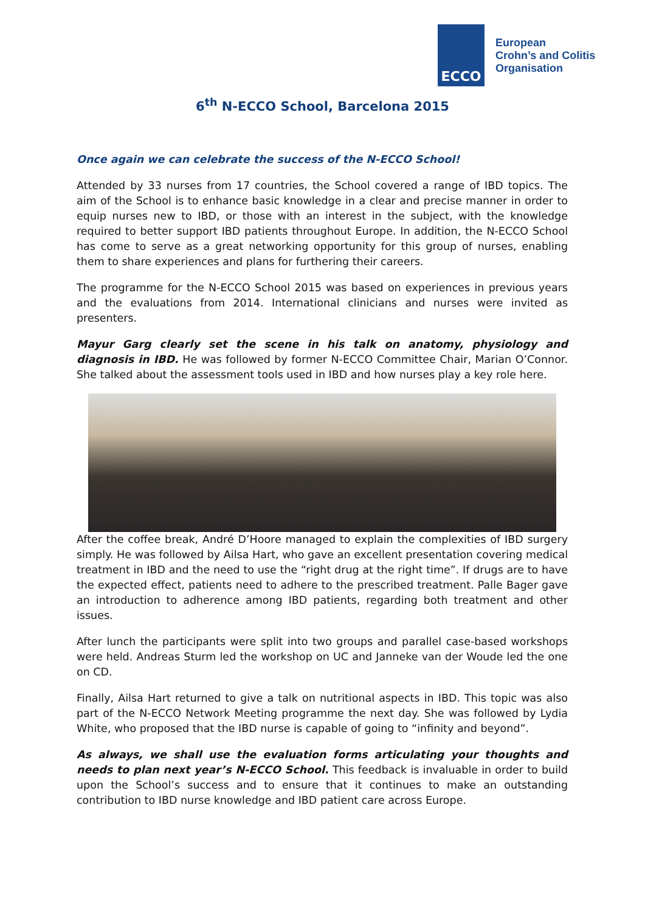ECCO
European
Crohn’s and Colitis
Organisation
6<sup>th</sup> N-ECCO School, Barcelona 2015
Once again we can celebrate the success of the N-ECCO School!
Attended by 33 nurses from 17 countries, the School covered a range of IBD topics. The aim of the School is to enhance basic knowledge in a clear and precise manner in order to equip nurses new to IBD, or those with an interest in the subject, with the knowledge required to better support IBD patients throughout Europe. In addition, the N-ECCO School has come to serve as a great networking opportunity for this group of nurses, enabling them to share experiences and plans for furthering their careers.
The programme for the N-ECCO School 2015 was based on experiences in previous years and the evaluations from 2014. International clinicians and nurses were invited as presenters.
Mayur Garg clearly set the scene in his talk on anatomy, physiology and diagnosis in IBD. He was followed by former N-ECCO Committee Chair, Marian O’Connor. She talked about the assessment tools used in IBD and how nurses play a key role here.
After the coffee break, André D’Hoore managed to explain the complexities of IBD surgery simply. He was followed by Ailsa Hart, who gave an excellent presentation covering medical treatment in IBD and the need to use the “right drug at the right time”. If drugs are to have the expected effect, patients need to adhere to the prescribed treatment. Palle Bager gave an introduction to adherence among IBD patients, regarding both treatment and other issues.
After lunch the participants were split into two groups and parallel case-based workshops were held. Andreas Sturm led the workshop on UC and Janneke van der Woude led the one on CD.
Finally, Ailsa Hart returned to give a talk on nutritional aspects in IBD. This topic was also part of the N-ECCO Network Meeting programme the next day. She was followed by Lydia White, who proposed that the IBD nurse is capable of going to “infinity and beyond”.
As always, we shall use the evaluation forms articulating your thoughts and needs to plan next year’s N-ECCO School. This feedback is invaluable in order to build upon the School’s success and to ensure that it continues to make an outstanding contribution to IBD nurse knowledge and IBD patient care across Europe.